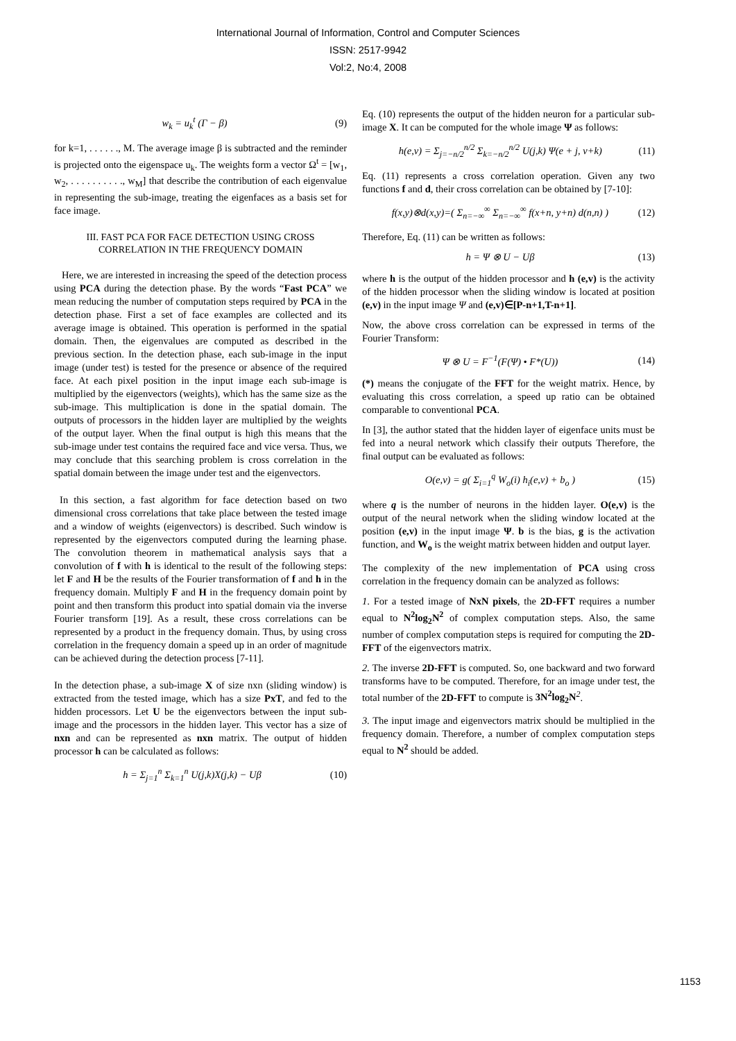International Journal of Information, Control and Computer Sciences
ISSN: 2517-9942
Vol:2, No:4, 2008
w<sub>k</sub> = u<sub>k</sub><sup>t</sup> (Γ − β) (9)
for k=1, . . . . . ., M. The average image β is subtracted and the reminder is projected onto the eigenspace u<sub>k</sub>. The weights form a vector Ω<sup>t</sup> = [w<sub>1</sub>, w<sub>2</sub>, . . . . . . . . . ., w<sub>M</sub>] that describe the contribution of each eigenvalue in representing the sub-image, treating the eigenfaces as a basis set for face image.
III. FAST PCA FOR FACE DETECTION USING CROSS CORRELATION IN THE FREQUENCY DOMAIN
Here, we are interested in increasing the speed of the detection process using PCA during the detection phase. By the words “Fast PCA” we mean reducing the number of computation steps required by PCA in the detection phase. First a set of face examples are collected and its average image is obtained. This operation is performed in the spatial domain. Then, the eigenvalues are computed as described in the previous section. In the detection phase, each sub-image in the input image (under test) is tested for the presence or absence of the required face. At each pixel position in the input image each sub-image is multiplied by the eigenvectors (weights), which has the same size as the sub-image. This multiplication is done in the spatial domain. The outputs of processors in the hidden layer are multiplied by the weights of the output layer. When the final output is high this means that the sub-image under test contains the required face and vice versa. Thus, we may conclude that this searching problem is cross correlation in the spatial domain between the image under test and the eigenvectors.
In this section, a fast algorithm for face detection based on two dimensional cross correlations that take place between the tested image and a window of weights (eigenvectors) is described. Such window is represented by the eigenvectors computed during the learning phase. The convolution theorem in mathematical analysis says that a convolution of f with h is identical to the result of the following steps: let F and H be the results of the Fourier transformation of f and h in the frequency domain. Multiply F and H in the frequency domain point by point and then transform this product into spatial domain via the inverse Fourier transform [19]. As a result, these cross correlations can be represented by a product in the frequency domain. Thus, by using cross correlation in the frequency domain a speed up in an order of magnitude can be achieved during the detection process [7-11].
In the detection phase, a sub-image X of size nxn (sliding window) is extracted from the tested image, which has a size PxT, and fed to the hidden processors. Let U be the eigenvectors between the input sub-image and the processors in the hidden layer. This vector has a size of nxn and can be represented as nxn matrix. The output of hidden processor h can be calculated as follows:
h = Σ<sub>j=1</sub><sup>n</sup> Σ<sub>k=1</sub><sup>n</sup> U(j,k)X(j,k) − Uβ (10)
Eq. (10) represents the output of the hidden neuron for a particular sub-image X. It can be computed for the whole image Ψ as follows:
h(e,v) = Σ<sub>j=−n/2</sub><sup>n/2</sup> Σ<sub>k=−n/2</sub><sup>n/2</sup> U(j,k) Ψ(e + j, v+k) (11)
Eq. (11) represents a cross correlation operation. Given any two functions f and d, their cross correlation can be obtained by [7-10]:
f(x,y)⊗d(x,y)=( Σ<sub>n=−∞</sub><sup>∞</sup> Σ<sub>n=−∞</sub><sup>∞</sup> f(x+n, y+n) d(n,n) ) (12)
Therefore, Eq. (11) can be written as follows:
h = Ψ ⊗ U − Uβ (13)
where h is the output of the hidden processor and h (e,v) is the activity of the hidden processor when the sliding window is located at position (e,v) in the input image Ψ and (e,v)∈[P-n+1,T-n+1].
Now, the above cross correlation can be expressed in terms of the Fourier Transform:
Ψ ⊗ U = F<sup>−1</sup>(F(Ψ) • F*(U)) (14)
(*) means the conjugate of the FFT for the weight matrix. Hence, by evaluating this cross correlation, a speed up ratio can be obtained comparable to conventional PCA.
In [3], the author stated that the hidden layer of eigenface units must be fed into a neural network which classify their outputs Therefore, the final output can be evaluated as follows:
O(e,v) = g( Σ<sub>i=1</sub><sup>q</sup> W<sub>o</sub>(i) h<sub>i</sub>(e,v) + b<sub>o</sub> ) (15)
where q is the number of neurons in the hidden layer. O(e,v) is the output of the neural network when the sliding window located at the position (e,v) in the input image Ψ. b is the bias, g is the activation function, and W<sub>o</sub> is the weight matrix between hidden and output layer.
The complexity of the new implementation of PCA using cross correlation in the frequency domain can be analyzed as follows:
1. For a tested image of NxN pixels, the 2D-FFT requires a number equal to N<sup>2</sup>log<sub>2</sub>N<sup>2</sup> of complex computation steps. Also, the same number of complex computation steps is required for computing the 2D-FFT of the eigenvectors matrix.
2. The inverse 2D-FFT is computed. So, one backward and two forward transforms have to be computed. Therefore, for an image under test, the total number of the 2D-FFT to compute is 3N<sup>2</sup>log<sub>2</sub>N<sup>2</sup>.
3. The input image and eigenvectors matrix should be multiplied in the frequency domain. Therefore, a number of complex computation steps equal to N<sup>2</sup> should be added.
1153